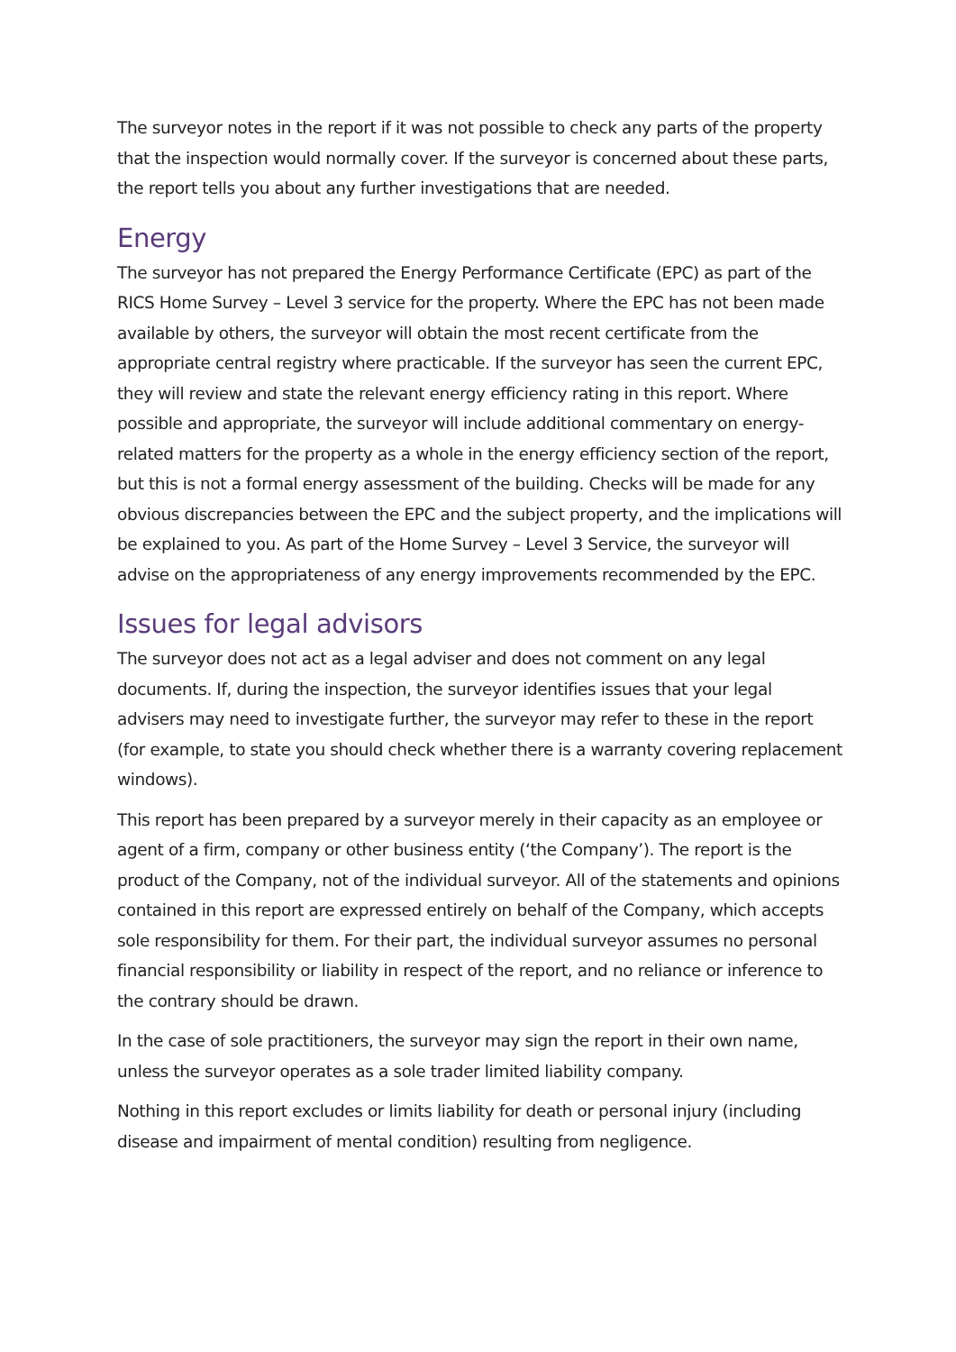The surveyor notes in the report if it was not possible to check any parts of the property that the inspection would normally cover. If the surveyor is concerned about these parts, the report tells you about any further investigations that are needed.
Energy
The surveyor has not prepared the Energy Performance Certificate (EPC) as part of the RICS Home Survey – Level 3 service for the property. Where the EPC has not been made available by others, the surveyor will obtain the most recent certificate from the appropriate central registry where practicable. If the surveyor has seen the current EPC, they will review and state the relevant energy efficiency rating in this report. Where possible and appropriate, the surveyor will include additional commentary on energy-related matters for the property as a whole in the energy efficiency section of the report, but this is not a formal energy assessment of the building. Checks will be made for any obvious discrepancies between the EPC and the subject property, and the implications will be explained to you. As part of the Home Survey – Level 3 Service, the surveyor will advise on the appropriateness of any energy improvements recommended by the EPC.
Issues for legal advisors
The surveyor does not act as a legal adviser and does not comment on any legal documents. If, during the inspection, the surveyor identifies issues that your legal advisers may need to investigate further, the surveyor may refer to these in the report (for example, to state you should check whether there is a warranty covering replacement windows).
This report has been prepared by a surveyor merely in their capacity as an employee or agent of a firm, company or other business entity (‘the Company’). The report is the product of the Company, not of the individual surveyor. All of the statements and opinions contained in this report are expressed entirely on behalf of the Company, which accepts sole responsibility for them. For their part, the individual surveyor assumes no personal financial responsibility or liability in respect of the report, and no reliance or inference to the contrary should be drawn.
In the case of sole practitioners, the surveyor may sign the report in their own name, unless the surveyor operates as a sole trader limited liability company.
Nothing in this report excludes or limits liability for death or personal injury (including disease and impairment of mental condition) resulting from negligence.